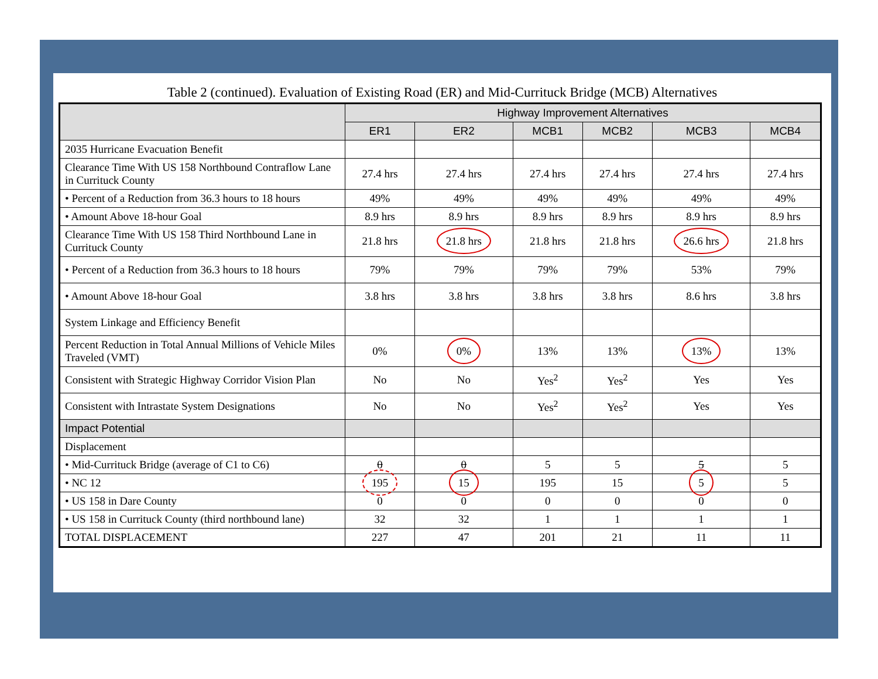Table 2 (continued). Evaluation of Existing Road (ER) and Mid-Currituck Bridge (MCB) Alternatives
| | Highway Improvement Alternatives | | | | | |
| --- | --- | --- | --- | --- | --- | --- |
| | ER1 | ER2 | MCB1 | MCB2 | MCB3 | MCB4 |
| 2035 Hurricane Evacuation Benefit | | | | | | |
| Clearance Time With US 158 Northbound Contraflow Lane in Currituck County | 27.4 hrs | 27.4 hrs | 27.4 hrs | 27.4 hrs | 27.4 hrs | 27.4 hrs |
| • Percent of a Reduction from 36.3 hours to 18 hours | 49% | 49% | 49% | 49% | 49% | 49% |
| • Amount Above 18-hour Goal | 8.9 hrs | 8.9 hrs | 8.9 hrs | 8.9 hrs | 8.9 hrs | 8.9 hrs |
| Clearance Time With US 158 Third Northbound Lane in Currituck County | 21.8 hrs | 21.8 hrs | 21.8 hrs | 21.8 hrs | 26.6 hrs | 21.8 hrs |
| • Percent of a Reduction from 36.3 hours to 18 hours | 79% | 79% | 79% | 79% | 53% | 79% |
| • Amount Above 18-hour Goal | 3.8 hrs | 3.8 hrs | 3.8 hrs | 3.8 hrs | 8.6 hrs | 3.8 hrs |
| System Linkage and Efficiency Benefit | | | | | | |
| Percent Reduction in Total Annual Millions of Vehicle Miles Traveled (VMT) | 0% | 0% | 13% | 13% | 13% | 13% |
| Consistent with Strategic Highway Corridor Vision Plan | No | No | Yes<sup>2</sup> | Yes<sup>2</sup> | Yes | Yes |
| Consistent with Intrastate System Designations | No | No | Yes<sup>2</sup> | Yes<sup>2</sup> | Yes | Yes |
| Impact Potential | | | | | | |
| Displacement | | | | | | |
| • Mid-Currituck Bridge (average of C1 to C6) | 0 | 0 | 5 | 5 | 5 | 5 |
| • NC 12 | 195 | 15 | 195 | 15 | 5 | 5 |
| • US 158 in Dare County | 0 | 0 | 0 | 0 | 0 | 0 |
| • US 158 in Currituck County (third northbound lane) | 32 | 32 | 1 | 1 | 1 | 1 |
| TOTAL DISPLACEMENT | 227 | 47 | 201 | 21 | 11 | 11 |